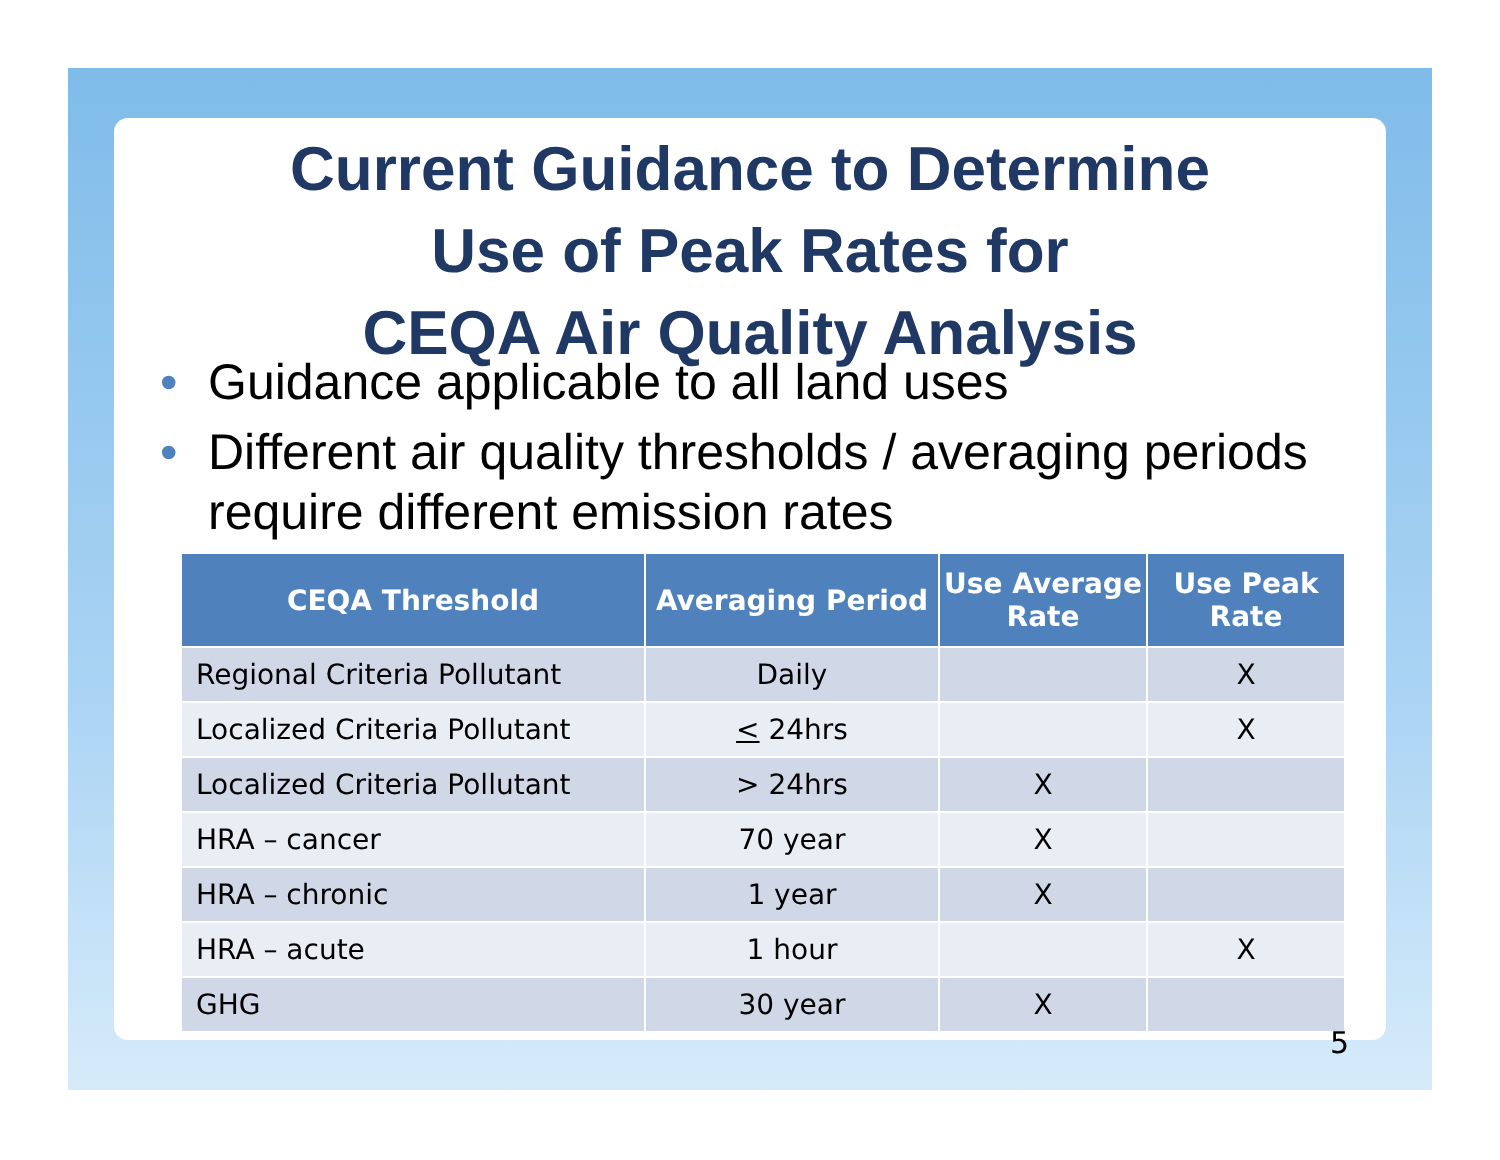Current Guidance to Determine
Use of Peak Rates for
CEQA Air Quality Analysis
• Guidance applicable to all land uses
• Different air quality thresholds / averaging periods require different emission rates
| CEQA Threshold | Averaging Period | Use Average Rate | Use Peak Rate |
| --- | --- | --- | --- |
| Regional Criteria Pollutant | Daily | | X |
| Localized Criteria Pollutant | < 24hrs | | X |
| Localized Criteria Pollutant | > 24hrs | X | |
| HRA – cancer | 70 year | X | |
| HRA – chronic | 1 year | X | |
| HRA – acute | 1 hour | | X |
| GHG | 30 year | X | |
5